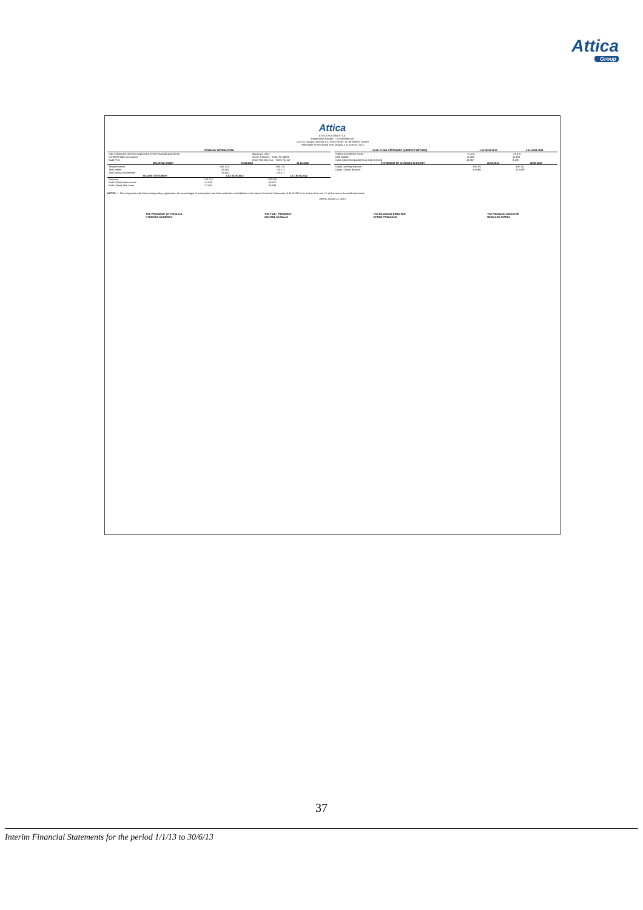Attica
Group
Attica
ATTICA HOLDINGS S.A.
Registration Number: 7702/06/B/86/128
123-125, Syngrou Avenue & 3, Torva Street - 11745 Athens, Greece
Information for the period from January 1 to June 30, 2013
| COMPANY INFORMATION | |
| --- | --- |
| Date of Board of Directors approval of interim financial statements: | August 22, 2013 |
| Certified Public Accountant: | Xyrras Thanasis - SOEL No 34081 |
| Audit Firm: | Grant Thornton S.A. - SOEL No 127 |
| BALANCE SHEET | 30.06.2013 | 31.12.2012 |
| --- | --- | --- |
| Tangible assets | 641.523 | 656.730 |
| Total assets | 730.462 | 783.217 |
| Total equity and liabilities | 730.462 | 783.217 |
| INCOME STATEMENT | 1.01-30.06.2013 | 1.01-30.06.2012 |
| --- | --- | --- |
| Revenue | 105.710 | 132.003 |
| Profit / (loss) before taxes | -21.025 | -29.870 |
| Profit / (loss) after taxes | -21.081 | -29.904 |
| CASH FLOW STATEMENT (INDIRECT METHOD) | 1.01-30.06.2013 | 1.01-30.06.2012 |
| --- | --- | --- |
| Profit/(Loss) Before Taxes | -21.025 | -29.870 |
| Depreciation | 12.908 | 15.166 |
| Cash and cash equivalents at end of period | 13.367 | 8.138 |
| STATEMENT OF CHANGES IN EQUITY | 30.06.2013 | 30.06.2012 |
| --- | --- | --- |
| Equity Opening Balance | 350.371 | 400.211 |
| Equity Closing Balance | 328.981 | 373.836 |
NOTES: 1. The companies with their corresponding registration, the percentages of participation and their method of consolidation in the Interim Financial Statements of 30.06.2013 can be found in note 1.1 of the interim financial statements.
Athens, August 22, 2013
THE PRESIDENT OF THE B.O.D.
KYRIAKOS MAGEIRAS THE VICE - PRESIDENT
MICHAEL SAKELLIS THE MANAGING DIRECTOR
SPIROS PASCHALIS THE FINANCIAL DIRECTOR
NIKOLAOS TAPIRIS
37
Interim Financial Statements for the period 1/1/13 to 30/6/13